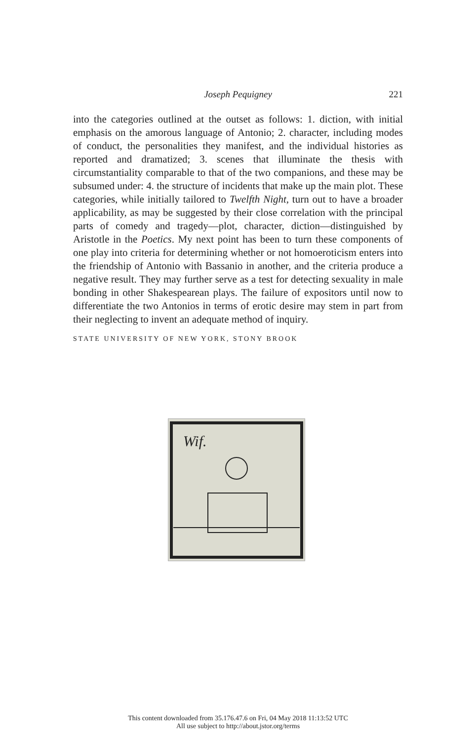Joseph Pequigney
221
into the categories outlined at the outset as follows: 1. diction, with initial emphasis on the amorous language of Antonio; 2. character, including modes of conduct, the personalities they manifest, and the individual histories as reported and dramatized; 3. scenes that illuminate the thesis with circumstantiality comparable to that of the two companions, and these may be subsumed under: 4. the structure of incidents that make up the main plot. These categories, while initially tailored to Twelfth Night, turn out to have a broader applicability, as may be suggested by their close correlation with the principal parts of comedy and tragedy—plot, character, diction—distinguished by Aristotle in the Poetics. My next point has been to turn these components of one play into criteria for determining whether or not homoeroticism enters into the friendship of Antonio with Bassanio in another, and the criteria produce a negative result. They may further serve as a test for detecting sexuality in male bonding in other Shakespearean plays. The failure of expositors until now to differentiate the two Antonios in terms of erotic desire may stem in part from their neglecting to invent an adequate method of inquiry.
STATE UNIVERSITY OF NEW YORK, STONY BROOK
Wif.
This content downloaded from 35.176.47.6 on Fri, 04 May 2018 11:13:52 UTC
All use subject to http://about.jstor.org/terms